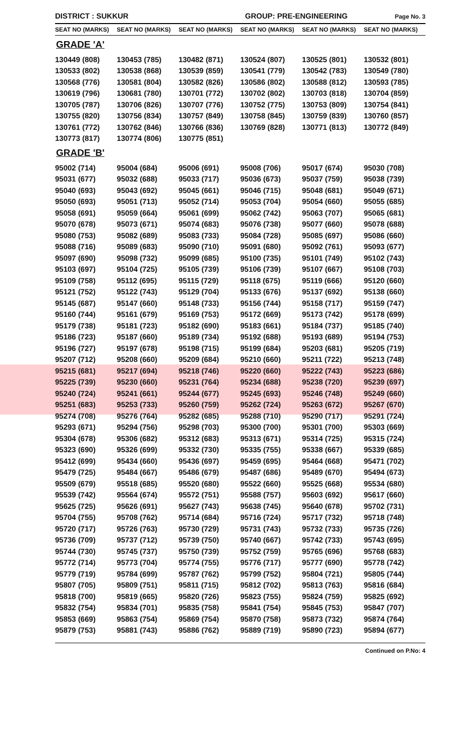DISTRICT : SUKKUR
GROUP: PRE-ENGINEERING
Page No. 3
| SEAT NO (MARKS) | SEAT NO (MARKS) | SEAT NO (MARKS) | SEAT NO (MARKS) | SEAT NO (MARKS) | SEAT NO (MARKS) |
| --- | --- | --- | --- | --- | --- |
| GRADE 'A' | | | | | |
| 130449 (808) | 130453 (785) | 130482 (871) | 130524 (807) | 130525 (801) | 130532 (801) |
| 130533 (802) | 130538 (868) | 130539 (859) | 130541 (779) | 130542 (783) | 130549 (780) |
| 130568 (776) | 130581 (804) | 130582 (826) | 130586 (802) | 130588 (812) | 130593 (785) |
| 130619 (796) | 130681 (780) | 130701 (772) | 130702 (802) | 130703 (818) | 130704 (859) |
| 130705 (787) | 130706 (826) | 130707 (776) | 130752 (775) | 130753 (809) | 130754 (841) |
| 130755 (820) | 130756 (834) | 130757 (849) | 130758 (845) | 130759 (839) | 130760 (857) |
| 130761 (772) | 130762 (846) | 130766 (836) | 130769 (828) | 130771 (813) | 130772 (849) |
| 130773 (817) | 130774 (806) | 130775 (851) | | | |
| GRADE 'B' | | | | | |
| 95002 (714) | 95004 (684) | 95006 (691) | 95008 (706) | 95017 (674) | 95030 (708) |
| 95031 (677) | 95032 (688) | 95033 (717) | 95036 (673) | 95037 (759) | 95038 (739) |
| 95040 (693) | 95043 (692) | 95045 (661) | 95046 (715) | 95048 (681) | 95049 (671) |
| 95050 (693) | 95051 (713) | 95052 (714) | 95053 (704) | 95054 (660) | 95055 (685) |
| 95058 (691) | 95059 (664) | 95061 (699) | 95062 (742) | 95063 (707) | 95065 (681) |
| 95070 (678) | 95073 (671) | 95074 (683) | 95076 (738) | 95077 (660) | 95078 (688) |
| 95080 (753) | 95082 (689) | 95083 (733) | 95084 (728) | 95085 (697) | 95086 (660) |
| 95088 (716) | 95089 (683) | 95090 (710) | 95091 (680) | 95092 (761) | 95093 (677) |
| 95097 (690) | 95098 (732) | 95099 (685) | 95100 (735) | 95101 (749) | 95102 (743) |
| 95103 (697) | 95104 (725) | 95105 (739) | 95106 (739) | 95107 (667) | 95108 (703) |
| 95109 (758) | 95112 (695) | 95115 (729) | 95118 (675) | 95119 (666) | 95120 (660) |
| 95121 (752) | 95122 (743) | 95129 (704) | 95133 (676) | 95137 (692) | 95138 (660) |
| 95145 (687) | 95147 (660) | 95148 (733) | 95156 (744) | 95158 (717) | 95159 (747) |
| 95160 (744) | 95161 (679) | 95169 (753) | 95172 (669) | 95173 (742) | 95178 (699) |
| 95179 (738) | 95181 (723) | 95182 (690) | 95183 (661) | 95184 (737) | 95185 (740) |
| 95186 (723) | 95187 (660) | 95189 (734) | 95192 (688) | 95193 (689) | 95194 (753) |
| 95196 (727) | 95197 (678) | 95198 (715) | 95199 (684) | 95203 (681) | 95205 (719) |
| 95207 (712) | 95208 (660) | 95209 (684) | 95210 (660) | 95211 (722) | 95213 (748) |
| 95215 (681) | 95217 (694) | 95218 (746) | 95220 (660) | 95222 (743) | 95223 (686) |
| 95225 (739) | 95230 (660) | 95231 (764) | 95234 (688) | 95238 (720) | 95239 (697) |
| 95240 (724) | 95241 (661) | 95244 (677) | 95245 (693) | 95246 (748) | 95249 (660) |
| 95251 (683) | 95253 (733) | 95260 (759) | 95262 (724) | 95263 (672) | 95267 (670) |
| 95274 (708) | 95276 (764) | 95282 (685) | 95288 (710) | 95290 (717) | 95291 (724) |
| 95293 (671) | 95294 (756) | 95298 (703) | 95300 (700) | 95301 (700) | 95303 (669) |
| 95304 (678) | 95306 (682) | 95312 (683) | 95313 (671) | 95314 (725) | 95315 (724) |
| 95323 (690) | 95326 (699) | 95332 (730) | 95335 (755) | 95338 (667) | 95339 (685) |
| 95412 (699) | 95434 (660) | 95436 (697) | 95459 (695) | 95464 (668) | 95471 (702) |
| 95479 (725) | 95484 (667) | 95486 (679) | 95487 (686) | 95489 (670) | 95494 (673) |
| 95509 (679) | 95518 (685) | 95520 (680) | 95522 (660) | 95525 (668) | 95534 (680) |
| 95539 (742) | 95564 (674) | 95572 (751) | 95588 (757) | 95603 (692) | 95617 (660) |
| 95625 (725) | 95626 (691) | 95627 (743) | 95638 (745) | 95640 (678) | 95702 (731) |
| 95704 (755) | 95708 (762) | 95714 (684) | 95716 (724) | 95717 (732) | 95718 (748) |
| 95720 (717) | 95726 (763) | 95730 (729) | 95731 (743) | 95732 (733) | 95735 (726) |
| 95736 (709) | 95737 (712) | 95739 (750) | 95740 (667) | 95742 (733) | 95743 (695) |
| 95744 (730) | 95745 (737) | 95750 (739) | 95752 (759) | 95765 (696) | 95768 (683) |
| 95772 (714) | 95773 (704) | 95774 (755) | 95776 (717) | 95777 (690) | 95778 (742) |
| 95779 (719) | 95784 (699) | 95787 (762) | 95799 (752) | 95804 (721) | 95805 (744) |
| 95807 (705) | 95809 (751) | 95811 (715) | 95812 (702) | 95813 (763) | 95816 (684) |
| 95818 (700) | 95819 (665) | 95820 (726) | 95823 (755) | 95824 (759) | 95825 (692) |
| 95832 (754) | 95834 (701) | 95835 (758) | 95841 (754) | 95845 (753) | 95847 (707) |
| 95853 (669) | 95863 (754) | 95869 (754) | 95870 (758) | 95873 (732) | 95874 (764) |
| 95879 (753) | 95881 (743) | 95886 (762) | 95889 (719) | 95890 (723) | 95894 (677) |
Continued on P.No: 4